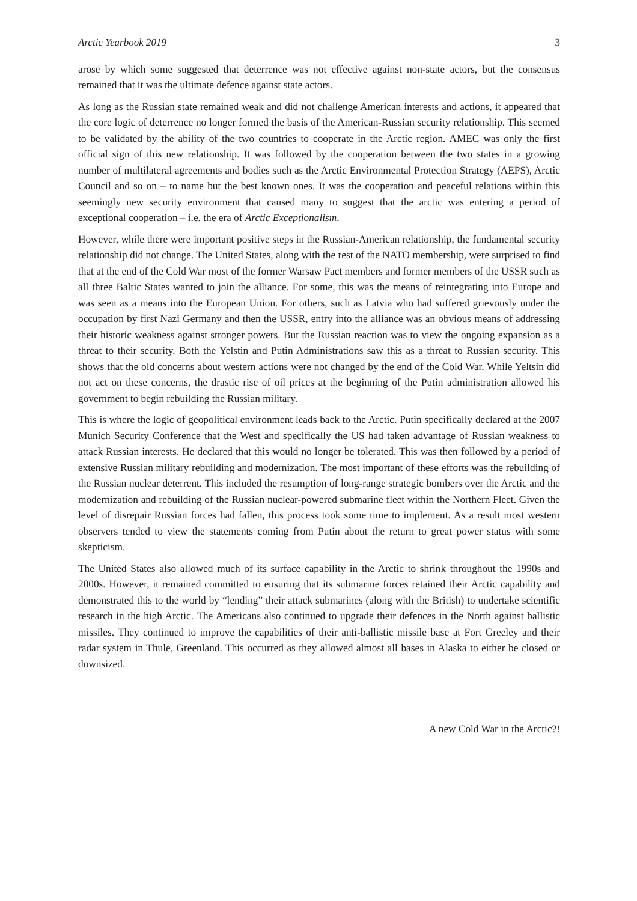Arctic Yearbook 2019 3
arose by which some suggested that deterrence was not effective against non-state actors, but the consensus remained that it was the ultimate defence against state actors.
As long as the Russian state remained weak and did not challenge American interests and actions, it appeared that the core logic of deterrence no longer formed the basis of the American-Russian security relationship. This seemed to be validated by the ability of the two countries to cooperate in the Arctic region. AMEC was only the first official sign of this new relationship. It was followed by the cooperation between the two states in a growing number of multilateral agreements and bodies such as the Arctic Environmental Protection Strategy (AEPS), Arctic Council and so on – to name but the best known ones. It was the cooperation and peaceful relations within this seemingly new security environment that caused many to suggest that the arctic was entering a period of exceptional cooperation – i.e. the era of Arctic Exceptionalism.
However, while there were important positive steps in the Russian-American relationship, the fundamental security relationship did not change. The United States, along with the rest of the NATO membership, were surprised to find that at the end of the Cold War most of the former Warsaw Pact members and former members of the USSR such as all three Baltic States wanted to join the alliance. For some, this was the means of reintegrating into Europe and was seen as a means into the European Union. For others, such as Latvia who had suffered grievously under the occupation by first Nazi Germany and then the USSR, entry into the alliance was an obvious means of addressing their historic weakness against stronger powers. But the Russian reaction was to view the ongoing expansion as a threat to their security. Both the Yelstin and Putin Administrations saw this as a threat to Russian security. This shows that the old concerns about western actions were not changed by the end of the Cold War. While Yeltsin did not act on these concerns, the drastic rise of oil prices at the beginning of the Putin administration allowed his government to begin rebuilding the Russian military.
This is where the logic of geopolitical environment leads back to the Arctic. Putin specifically declared at the 2007 Munich Security Conference that the West and specifically the US had taken advantage of Russian weakness to attack Russian interests. He declared that this would no longer be tolerated. This was then followed by a period of extensive Russian military rebuilding and modernization. The most important of these efforts was the rebuilding of the Russian nuclear deterrent. This included the resumption of long-range strategic bombers over the Arctic and the modernization and rebuilding of the Russian nuclear-powered submarine fleet within the Northern Fleet. Given the level of disrepair Russian forces had fallen, this process took some time to implement. As a result most western observers tended to view the statements coming from Putin about the return to great power status with some skepticism.
The United States also allowed much of its surface capability in the Arctic to shrink throughout the 1990s and 2000s. However, it remained committed to ensuring that its submarine forces retained their Arctic capability and demonstrated this to the world by “lending” their attack submarines (along with the British) to undertake scientific research in the high Arctic. The Americans also continued to upgrade their defences in the North against ballistic missiles. They continued to improve the capabilities of their anti-ballistic missile base at Fort Greeley and their radar system in Thule, Greenland. This occurred as they allowed almost all bases in Alaska to either be closed or downsized.
A new Cold War in the Arctic?!